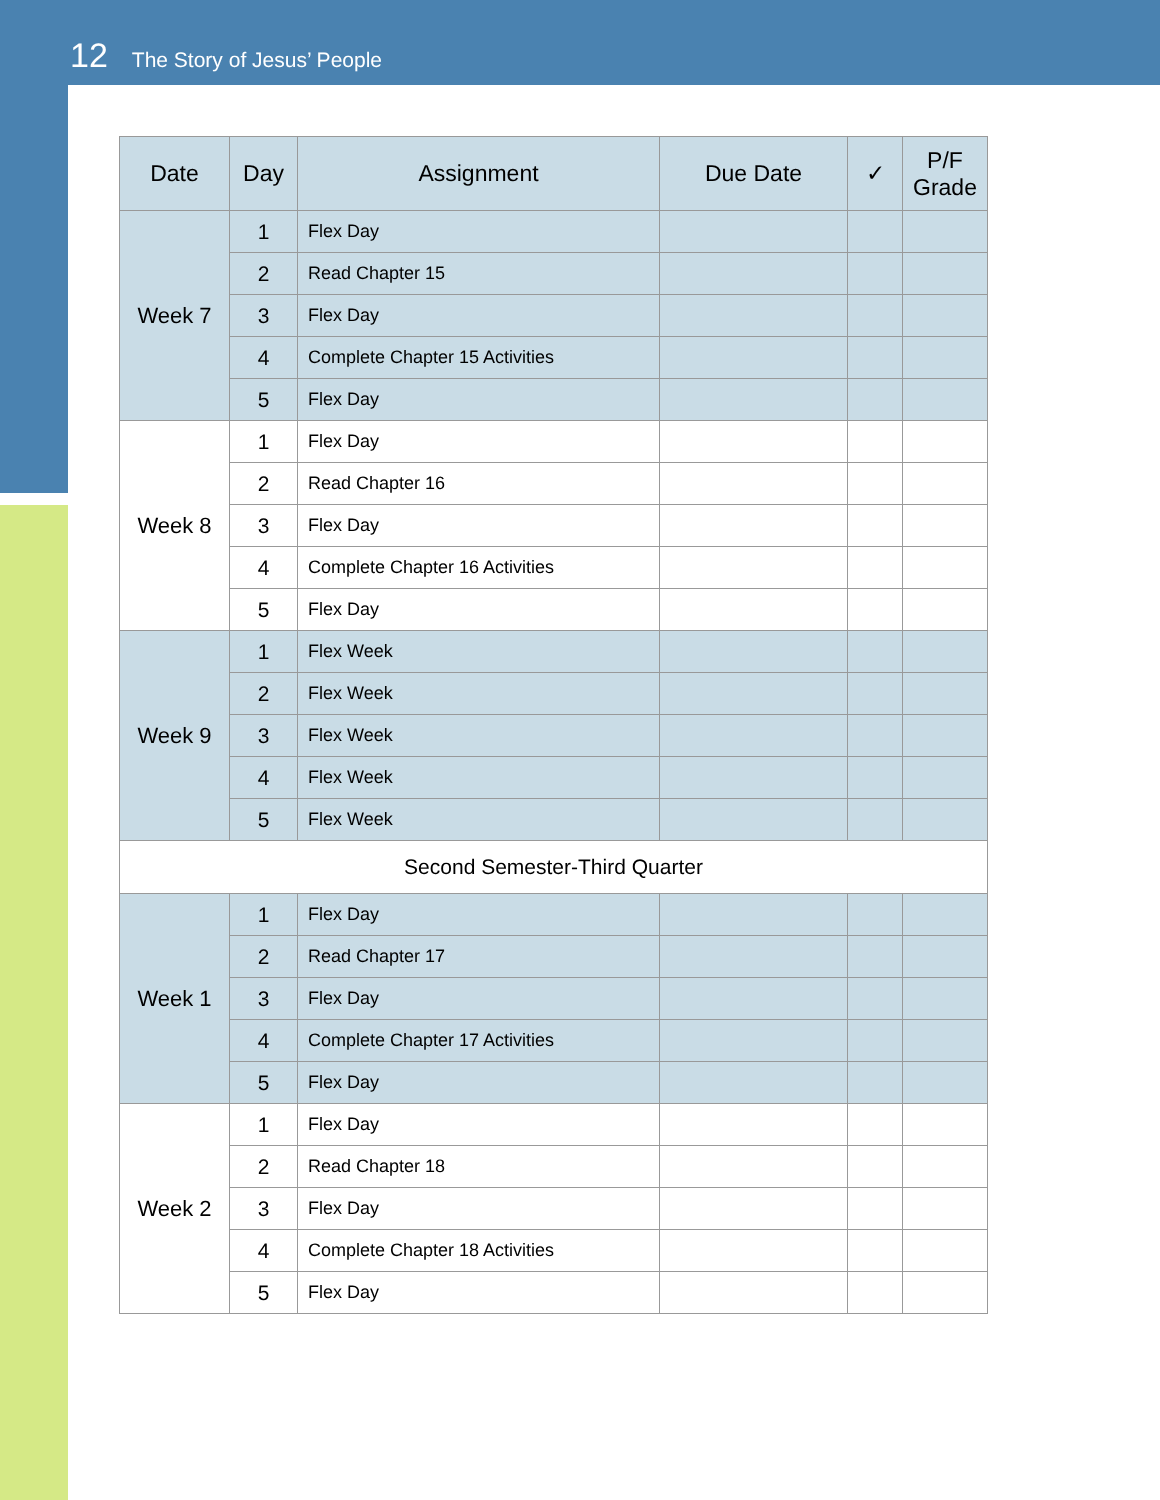12 The Story of Jesus’ People
| Date | Day | Assignment | Due Date | ✓ | P/F Grade |
| --- | --- | --- | --- | --- | --- |
| Week 7 | 1 | Flex Day | | | |
| | 2 | Read Chapter 15 | | | |
| | 3 | Flex Day | | | |
| | 4 | Complete Chapter 15 Activities | | | |
| | 5 | Flex Day | | | |
| Week 8 | 1 | Flex Day | | | |
| | 2 | Read Chapter 16 | | | |
| | 3 | Flex Day | | | |
| | 4 | Complete Chapter 16 Activities | | | |
| | 5 | Flex Day | | | |
| Week 9 | 1 | Flex Week | | | |
| | 2 | Flex Week | | | |
| | 3 | Flex Week | | | |
| | 4 | Flex Week | | | |
| | 5 | Flex Week | | | |
| Second Semester-Third Quarter | | | | | |
| Week 1 | 1 | Flex Day | | | |
| | 2 | Read Chapter 17 | | | |
| | 3 | Flex Day | | | |
| | 4 | Complete Chapter 17 Activities | | | |
| | 5 | Flex Day | | | |
| Week 2 | 1 | Flex Day | | | |
| | 2 | Read Chapter 18 | | | |
| | 3 | Flex Day | | | |
| | 4 | Complete Chapter 18 Activities | | | |
| | 5 | Flex Day | | | |